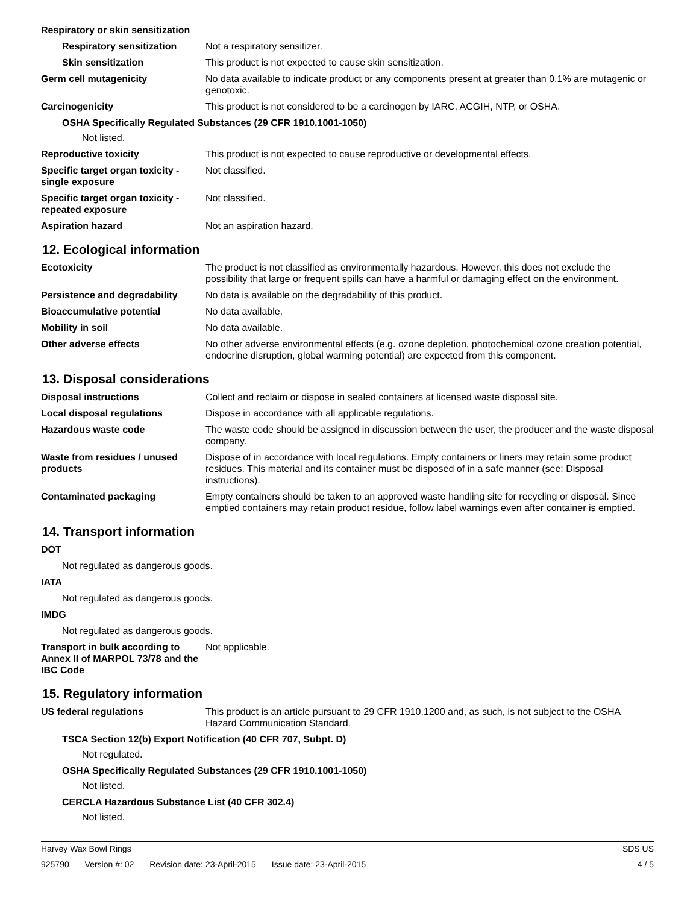Respiratory or skin sensitization
Respiratory sensitization
Not a respiratory sensitizer.
Skin sensitization This product is not expected to cause skin sensitization.
Germ cell mutagenicity No data available to indicate product or any components present at greater than 0.1% are mutagenic or genotoxic.
Carcinogenicity This product is not considered to be a carcinogen by IARC, ACGIH, NTP, or OSHA.
OSHA Specifically Regulated Substances (29 CFR 1910.1001-1050)
Not listed.
Reproductive toxicity This product is not expected to cause reproductive or developmental effects.
Specific target organ toxicity - single exposure
Not classified.
Specific target organ toxicity - repeated exposure
Not classified.
Aspiration hazard Not an aspiration hazard.
12. Ecological information
Ecotoxicity The product is not classified as environmentally hazardous. However, this does not exclude the possibility that large or frequent spills can have a harmful or damaging effect on the environment.
Persistence and degradability
No data is available on the degradability of this product.
Bioaccumulative potential No data available.
Mobility in soil No data available.
Other adverse effects No other adverse environmental effects (e.g. ozone depletion, photochemical ozone creation potential, endocrine disruption, global warming potential) are expected from this component.
13. Disposal considerations
Disposal instructions Collect and reclaim or dispose in sealed containers at licensed waste disposal site.
Local disposal regulations Dispose in accordance with all applicable regulations.
Hazardous waste code The waste code should be assigned in discussion between the user, the producer and the waste disposal company.
Waste from residues / unused products
Dispose of in accordance with local regulations. Empty containers or liners may retain some product residues. This material and its container must be disposed of in a safe manner (see: Disposal instructions).
Contaminated packaging Empty containers should be taken to an approved waste handling site for recycling or disposal. Since emptied containers may retain product residue, follow label warnings even after container is emptied.
14. Transport information
DOT
Not regulated as dangerous goods.
IATA
Not regulated as dangerous goods.
IMDG
Not regulated as dangerous goods.
Transport in bulk according to Annex II of MARPOL 73/78 and the IBC Code
Not applicable.
15. Regulatory information
US federal regulations This product is an article pursuant to 29 CFR 1910.1200 and, as such, is not subject to the OSHA Hazard Communication Standard.
TSCA Section 12(b) Export Notification (40 CFR 707, Subpt. D)
Not regulated.
OSHA Specifically Regulated Substances (29 CFR 1910.1001-1050)
Not listed.
CERCLA Hazardous Substance List (40 CFR 302.4)
Not listed.
Harvey Wax Bowl Rings SDS US
925790 Version #: 02 Revision date: 23-April-2015 Issue date: 23-April-2015
4 / 5